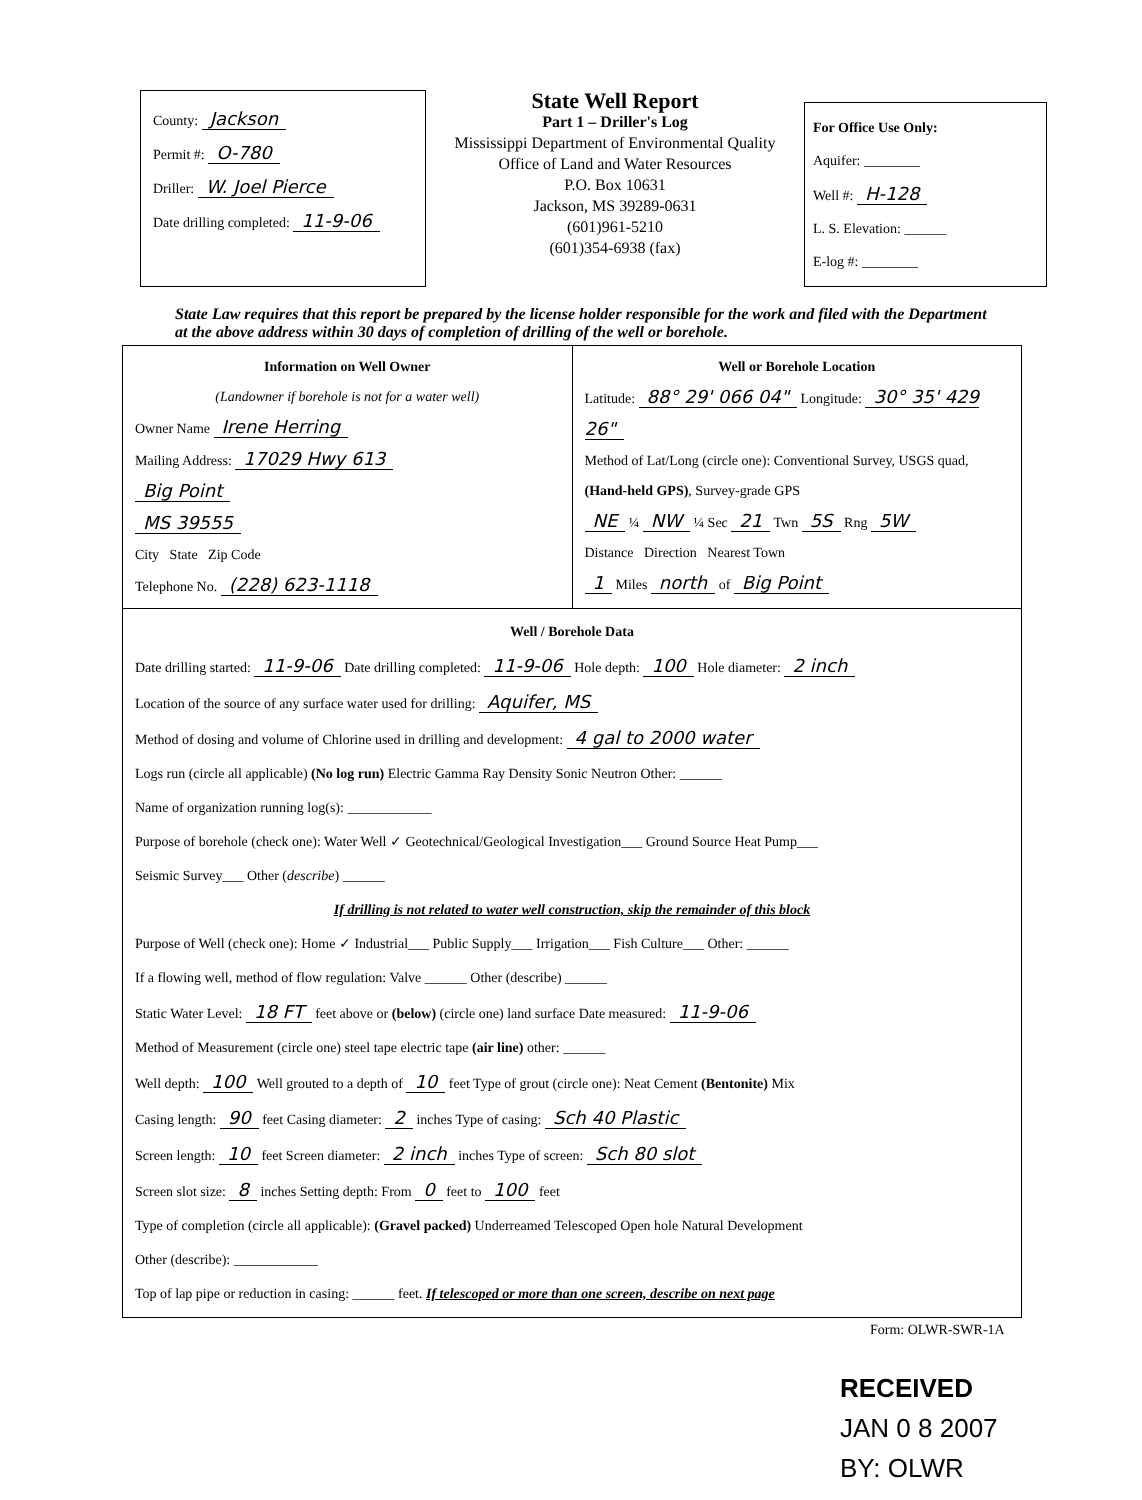County: Jackson
Permit #: O-780
Driller: W. Joel Pierce
Date drilling completed: 11-9-06
State Well Report
Part 1 – Driller's Log
Mississippi Department of Environmental Quality
Office of Land and Water Resources
P.O. Box 10631
Jackson, MS 39289-0631
(601)961-5210
(601)354-6938 (fax)
For Office Use Only:
Aquifer: ________
Well #: H-128
L. S. Elevation: ______
E-log #: ________
State Law requires that this report be prepared by the license holder responsible for the work and filed with the Department at the above address within 30 days of completion of drilling of the well or borehole.
Information on Well Owner
(Landowner if borehole is not for a water well)
Owner Name Irene Herring
Mailing Address: 17029 Hwy 613
Big Point
MS 39555
City State Zip Code
Telephone No. (228) 623-1118
Well or Borehole Location
Latitude: 88° 29' 066 04" Longitude: 30° 35' 429 26"
Method of Lat/Long (circle one): Conventional Survey, USGS quad, (Hand-held GPS), Survey-grade GPS
NE ¼ NW ¼ Sec 21 Twn 5S Rng 5W
Distance Direction Nearest Town
1 Miles north of Big Point
Well / Borehole Data
Date drilling started: 11-9-06 Date drilling completed: 11-9-06 Hole depth: 100 Hole diameter: 2 inch
Location of the source of any surface water used for drilling: Aquifer, MS
Method of dosing and volume of Chlorine used in drilling and development: 4 gal to 2000 water
Logs run (circle all applicable) (No log run) Electric Gamma Ray Density Sonic Neutron Other: ______
Name of organization running log(s): ____________
Purpose of borehole (check one): Water Well ✓ Geotechnical/Geological Investigation___ Ground Source Heat Pump___
Seismic Survey___ Other (describe) ______
If drilling is not related to water well construction, skip the remainder of this block
Purpose of Well (check one): Home ✓ Industrial___ Public Supply___ Irrigation___ Fish Culture___ Other: ______
If a flowing well, method of flow regulation: Valve ______ Other (describe) ______
Static Water Level: 18 FT feet above or (below) (circle one) land surface Date measured: 11-9-06
Method of Measurement (circle one) steel tape electric tape (air line) other: ______
Well depth: 100 Well grouted to a depth of 10 feet Type of grout (circle one): Neat Cement (Bentonite) Mix
Casing length: 90 feet Casing diameter: 2 inches Type of casing: Sch 40 Plastic
Screen length: 10 feet Screen diameter: 2 inch inches Type of screen: Sch 80 slot
Screen slot size: 8 inches Setting depth: From 0 feet to 100 feet
Type of completion (circle all applicable): (Gravel packed) Underreamed Telescoped Open hole Natural Development
Other (describe): ____________
Top of lap pipe or reduction in casing: ______ feet. If telescoped or more than one screen, describe on next page
Form: OLWR-SWR-1A
RECEIVED
JAN 0 8 2007
BY: OLWR